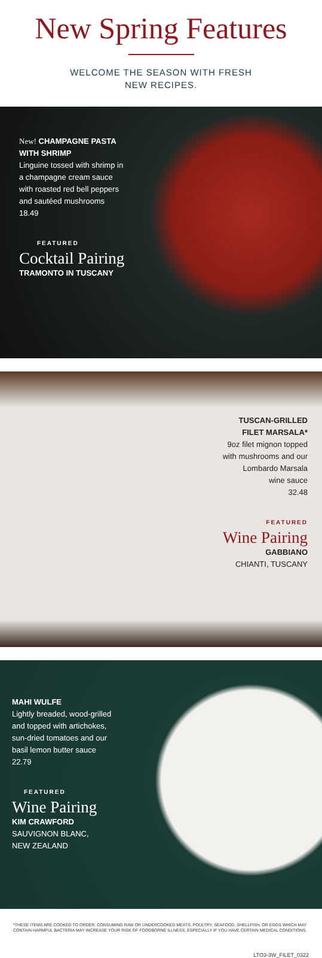New Spring Features
WELCOME THE SEASON WITH FRESH
NEW RECIPES.
New! CHAMPAGNE PASTA WITH SHRIMP
Linguine tossed with shrimp in a champagne cream sauce with roasted red bell peppers and sautéed mushrooms
18.49
FEATURED
Cocktail Pairing
TRAMONTO IN TUSCANY
TUSCAN-GRILLED
FILET MARSALA*
9oz filet mignon topped
with mushrooms and our
Lombardo Marsala
wine sauce
32.48
FEATURED
Wine Pairing
GABBIANO
CHIANTI, TUSCANY
MAHI WULFE
Lightly breaded, wood-grilled and topped with artichokes, sun-dried tomatoes and our basil lemon butter sauce
22.79
FEATURED
Wine Pairing
KIM CRAWFORD
SAUVIGNON BLANC,
NEW ZEALAND
*THESE ITEMS ARE COOKED TO ORDER. CONSUMING RAW OR UNDERCOOKED MEATS, POULTRY, SEAFOOD, SHELLFISH, OR EGGS WHICH MAY CONTAIN HARMFUL BACTERIA MAY INCREASE YOUR RISK OF FOODBORNE ILLNESS, ESPECIALLY IF YOU HAVE CERTAIN MEDICAL CONDITIONS.
LTO3-3W_FILET_0322